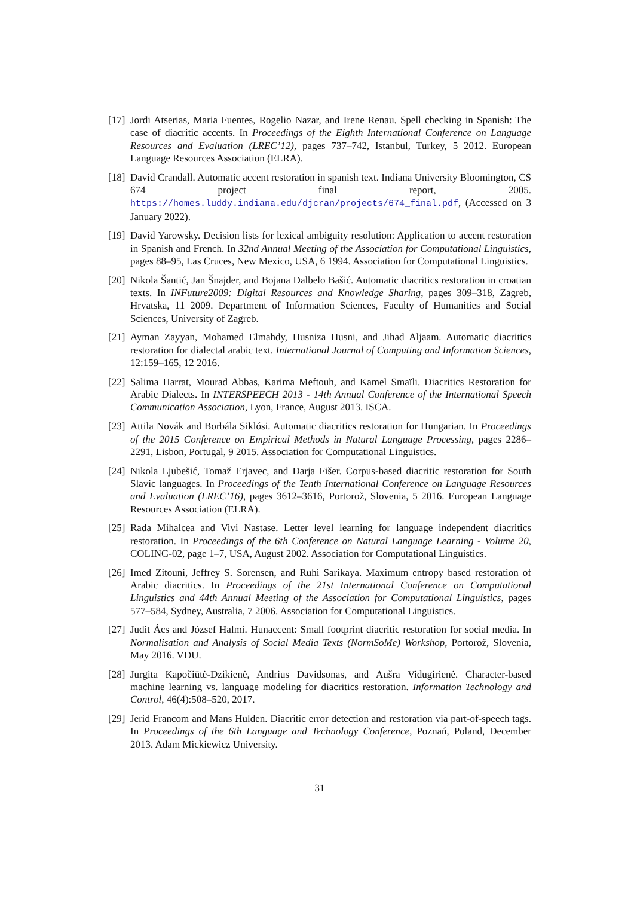[17] Jordi Atserias, Maria Fuentes, Rogelio Nazar, and Irene Renau. Spell checking in Spanish: The case of diacritic accents. In Proceedings of the Eighth International Conference on Language Resources and Evaluation (LREC’12), pages 737–742, Istanbul, Turkey, 5 2012. European Language Resources Association (ELRA).
[18] David Crandall. Automatic accent restoration in spanish text. Indiana University Bloomington, CS 674 project final report, 2005. https://homes.luddy.indiana.edu/djcran/projects/674_final.pdf, (Accessed on 3 January 2022).
[19] David Yarowsky. Decision lists for lexical ambiguity resolution: Application to accent restoration in Spanish and French. In 32nd Annual Meeting of the Association for Computational Linguistics, pages 88–95, Las Cruces, New Mexico, USA, 6 1994. Association for Computational Linguistics.
[20] Nikola Šantić, Jan Šnajder, and Bojana Dalbelo Bašić. Automatic diacritics restoration in croatian texts. In INFuture2009: Digital Resources and Knowledge Sharing, pages 309–318, Zagreb, Hrvatska, 11 2009. Department of Information Sciences, Faculty of Humanities and Social Sciences, University of Zagreb.
[21] Ayman Zayyan, Mohamed Elmahdy, Husniza Husni, and Jihad Aljaam. Automatic diacritics restoration for dialectal arabic text. International Journal of Computing and Information Sciences, 12:159–165, 12 2016.
[22] Salima Harrat, Mourad Abbas, Karima Meftouh, and Kamel Smaïli. Diacritics Restoration for Arabic Dialects. In INTERSPEECH 2013 - 14th Annual Conference of the International Speech Communication Association, Lyon, France, August 2013. ISCA.
[23] Attila Novák and Borbála Siklósi. Automatic diacritics restoration for Hungarian. In Proceedings of the 2015 Conference on Empirical Methods in Natural Language Processing, pages 2286–2291, Lisbon, Portugal, 9 2015. Association for Computational Linguistics.
[24] Nikola Ljubešić, Tomaž Erjavec, and Darja Fišer. Corpus-based diacritic restoration for South Slavic languages. In Proceedings of the Tenth International Conference on Language Resources and Evaluation (LREC’16), pages 3612–3616, Portorož, Slovenia, 5 2016. European Language Resources Association (ELRA).
[25] Rada Mihalcea and Vivi Nastase. Letter level learning for language independent diacritics restoration. In Proceedings of the 6th Conference on Natural Language Learning - Volume 20, COLING-02, page 1–7, USA, August 2002. Association for Computational Linguistics.
[26] Imed Zitouni, Jeffrey S. Sorensen, and Ruhi Sarikaya. Maximum entropy based restoration of Arabic diacritics. In Proceedings of the 21st International Conference on Computational Linguistics and 44th Annual Meeting of the Association for Computational Linguistics, pages 577–584, Sydney, Australia, 7 2006. Association for Computational Linguistics.
[27] Judit Ács and József Halmi. Hunaccent: Small footprint diacritic restoration for social media. In Normalisation and Analysis of Social Media Texts (NormSoMe) Workshop, Portorož, Slovenia, May 2016. VDU.
[28] Jurgita Kapočiūtė-Dzikienė, Andrius Davidsonas, and Aušra Vidugirienė. Character-based machine learning vs. language modeling for diacritics restoration. Information Technology and Control, 46(4):508–520, 2017.
[29] Jerid Francom and Mans Hulden. Diacritic error detection and restoration via part-of-speech tags. In Proceedings of the 6th Language and Technology Conference, Poznań, Poland, December 2013. Adam Mickiewicz University.
31